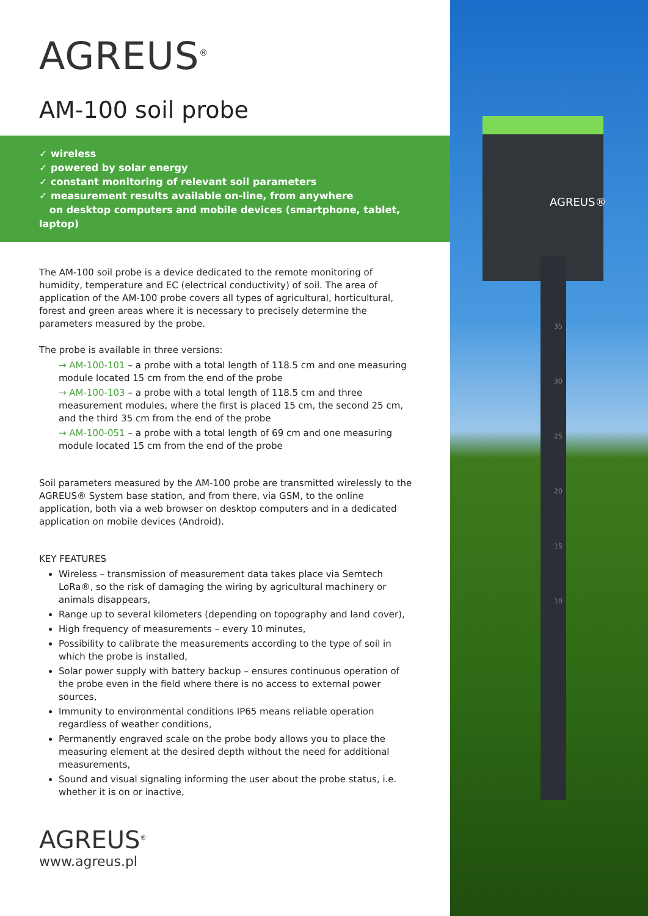AGREUS®
35
30
25
20
15
10
AGREUS<sup>®</sup>
AM-100 soil probe
✓ wireless
✓ powered by solar energy
✓ constant monitoring of relevant soil parameters
✓ measurement results available on-line, from anywhere
on desktop computers and mobile devices (smartphone, tablet, laptop)
The AM-100 soil probe is a device dedicated to the remote monitoring of humidity, temperature and EC (electrical conductivity) of soil. The area of application of the AM-100 probe covers all types of agricultural, horticultural, forest and green areas where it is necessary to precisely determine the parameters measured by the probe.
The probe is available in three versions:
→ AM-100-101 – a probe with a total length of 118.5 cm and one measuring module located 15 cm from the end of the probe
→ AM-100-103 – a probe with a total length of 118.5 cm and three measurement modules, where the first is placed 15 cm, the second 25 cm, and the third 35 cm from the end of the probe
→ AM-100-051 – a probe with a total length of 69 cm and one measuring module located 15 cm from the end of the probe
Soil parameters measured by the AM-100 probe are transmitted wirelessly to the AGREUS® System base station, and from there, via GSM, to the online application, both via a web browser on desktop computers and in a dedicated application on mobile devices (Android).
KEY FEATURES
Wireless – transmission of measurement data takes place via Semtech LoRa®, so the risk of damaging the wiring by agricultural machinery or animals disappears,
Range up to several kilometers (depending on topography and land cover),
High frequency of measurements – every 10 minutes,
Possibility to calibrate the measurements according to the type of soil in which the probe is installed,
Solar power supply with battery backup – ensures continuous operation of the probe even in the field where there is no access to external power sources,
Immunity to environmental conditions IP65 means reliable operation regardless of weather conditions,
Permanently engraved scale on the probe body allows you to place the measuring element at the desired depth without the need for additional measurements,
Sound and visual signaling informing the user about the probe status, i.e. whether it is on or inactive,
AGREUS<sup>®</sup>
www.agreus.pl